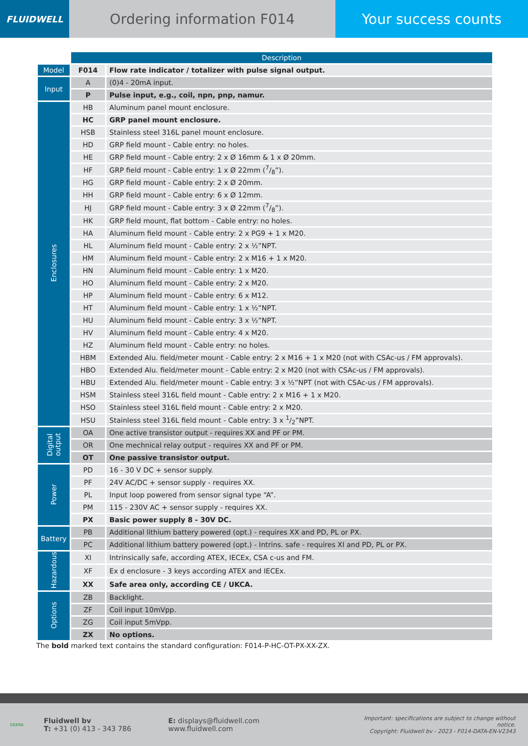FLUIDWELL
Ordering information F014 Your success counts
| | Description | |
| Model | F014 | Flow rate indicator / totalizer with pulse signal output. |
| Input | A | (0)4 - 20mA input. |
| | P | Pulse input, e.g., coil, npn, pnp, namur. |
| Enclosures | HB | Aluminum panel mount enclosure. |
| | HC | GRP panel mount enclosure. |
| | HSB | Stainless steel 316L panel mount enclosure. |
| | HD | GRP field mount - Cable entry: no holes. |
| | HE | GRP field mount - Cable entry: 2 x Ø 16mm & 1 x Ø 20mm. |
| | HF | GRP field mount - Cable entry: 1 x Ø 22mm (7/8”). |
| | HG | GRP field mount - Cable entry: 2 x Ø 20mm. |
| | HH | GRP field mount - Cable entry: 6 x Ø 12mm. |
| | HJ | GRP field mount - Cable entry: 3 x Ø 22mm (7/8”). |
| | HK | GRP field mount, flat bottom - Cable entry: no holes. |
| | HA | Aluminum field mount - Cable entry: 2 x PG9 + 1 x M20. |
| | HL | Aluminum field mount - Cable entry: 2 x ½”NPT. |
| | HM | Aluminum field mount - Cable entry: 2 x M16 + 1 x M20. |
| | HN | Aluminum field mount - Cable entry: 1 x M20. |
| | HO | Aluminum field mount - Cable entry: 2 x M20. |
| | HP | Aluminum field mount - Cable entry: 6 x M12. |
| | HT | Aluminum field mount - Cable entry: 1 x ½”NPT. |
| | HU | Aluminum field mount - Cable entry: 3 x ½”NPT. |
| | HV | Aluminum field mount - Cable entry: 4 x M20. |
| | HZ | Aluminum field mount - Cable entry: no holes. |
| | HBM | Extended Alu. field/meter mount - Cable entry: 2 x M16 + 1 x M20 (not with CSAc-us / FM approvals). |
| | HBO | Extended Alu. field/meter mount - Cable entry: 2 x M20 (not with CSAc-us / FM approvals). |
| | HBU | Extended Alu. field/meter mount - Cable entry: 3 x ½”NPT (not with CSAc-us / FM approvals). |
| | HSM | Stainless steel 316L field mount - Cable entry: 2 x M16 + 1 x M20. |
| | HSO | Stainless steel 316L field mount - Cable entry: 2 x M20. |
| | HSU | Stainless steel 316L field mount - Cable entry: 3 x 1/2”NPT. |
| Digital output | OA | One active transistor output - requires XX and PF or PM. |
| | OR | One mechnical relay output - requires XX and PF or PM. |
| | OT | One passive transistor output. |
| Power | PD | 16 - 30 V DC + sensor supply. |
| | PF | 24V AC/DC + sensor supply - requires XX. |
| | PL | Input loop powered from sensor signal type “A”. |
| | PM | 115 - 230V AC + sensor supply - requires XX. |
| | PX | Basic power supply 8 - 30V DC. |
| Battery | PB | Additional lithium battery powered (opt.) - requires XX and PD, PL or PX. |
| | PC | Additional lithium battery powered (opt.) - Intrins. safe - requires XI and PD, PL or PX. |
| Hazardous | XI | Intrinsically safe, according ATEX, IECEx, CSA c-us and FM. |
| | XF | Ex d enclosure - 3 keys according ATEX and IECEx. |
| | XX | Safe area only, according CE / UKCA. |
| Options | ZB | Backlight. |
| | ZF | Coil input 10mVpp. |
| | ZG | Coil input 5mVpp. |
| | ZX | No options. |
The bold marked text contains the standard configuration: F014-P-HC-OT-PX-XX-ZX.
DEKRA
Fluidwell bv
T: +31 (0) 413 - 343 786
E: displays@fluidwell.com
www.fluidwell.com
Important: specifications are subject to change without notice.
Copyright: Fluidwell bv - 2023 - F014-DATA-EN-V2343